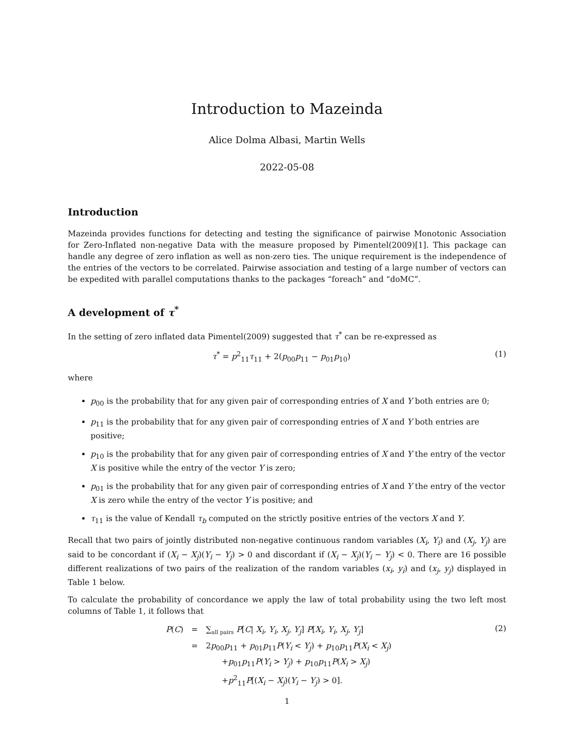Introduction to Mazeinda
Alice Dolma Albasi, Martin Wells
2022-05-08
Introduction
Mazeinda provides functions for detecting and testing the significance of pairwise Monotonic Association for Zero-Inflated non-negative Data with the measure proposed by Pimentel(2009)[1]. This package can handle any degree of zero inflation as well as non-zero ties. The unique requirement is the independence of the entries of the vectors to be correlated. Pairwise association and testing of a large number of vectors can be expedited with parallel computations thanks to the packages “foreach” and “doMC”.
A development of τ<sup>*</sup>
In the setting of zero inflated data Pimentel(2009) suggested that τ<sup>*</sup> can be re-expressed as
τ<sup>*</sup> = p<sup>2</sup><sub>11</sub>τ<sub>11</sub> + 2(p<sub>00</sub>p<sub>11</sub> − p<sub>01</sub>p<sub>10</sub>) (1)
where
p<sub>00</sub> is the probability that for any given pair of corresponding entries of X and Y both entries are 0;
p<sub>11</sub> is the probability that for any given pair of corresponding entries of X and Y both entries are positive;
p<sub>10</sub> is the probability that for any given pair of corresponding entries of X and Y the entry of the vector X is positive while the entry of the vector Y is zero;
p<sub>01</sub> is the probability that for any given pair of corresponding entries of X and Y the entry of the vector X is zero while the entry of the vector Y is positive; and
τ<sub>11</sub> is the value of Kendall τ<sub>b</sub> computed on the strictly positive entries of the vectors X and Y.
Recall that two pairs of jointly distributed non-negative continuous random variables (X<sub>i</sub>, Y<sub>i</sub>) and (X<sub>j</sub>, Y<sub>j</sub>) are said to be concordant if (X<sub>i</sub> − X<sub>j</sub>)(Y<sub>i</sub> − Y<sub>j</sub>) > 0 and discordant if (X<sub>i</sub> − X<sub>j</sub>)(Y<sub>i</sub> − Y<sub>j</sub>) < 0. There are 16 possible different realizations of two pairs of the realization of the random variables (x<sub>i</sub>, y<sub>i</sub>) and (x<sub>j</sub>, y<sub>j</sub>) displayed in Table 1 below.
To calculate the probability of concordance we apply the law of total probability using the two left most columns of Table 1, it follows that
(2)
| P ( C ) | = | ∑<sub>all pairs</sub> P [ C / X<sub>i</sub> , Y<sub>i</sub> , X<sub>j</sub> , Y<sub>j</sub> ] P [ X<sub>i</sub> , Y<sub>i</sub> , X<sub>j</sub> , Y<sub>j</sub> ] |
| | = | 2 p<sub>00</sub> p<sub>11</sub> + p<sub>01</sub> p<sub>11</sub> P ( Y<sub>i</sub> < Y<sub>j</sub> ) + p<sub>10</sub> p<sub>11</sub> P ( X<sub>i</sub> < X<sub>j</sub> ) |
| | | + p<sub>01</sub> p<sub>11</sub> P ( Y<sub>i</sub> > Y<sub>j</sub> ) + p<sub>10</sub> p<sub>11</sub> P ( X<sub>i</sub> > X<sub>j</sub> ) |
| | | + p<sup>2</sup><sub>11</sub> P [( X<sub>i</sub> − X<sub>j</sub> )( Y<sub>i</sub> − Y<sub>j</sub> ) > 0]. |
1